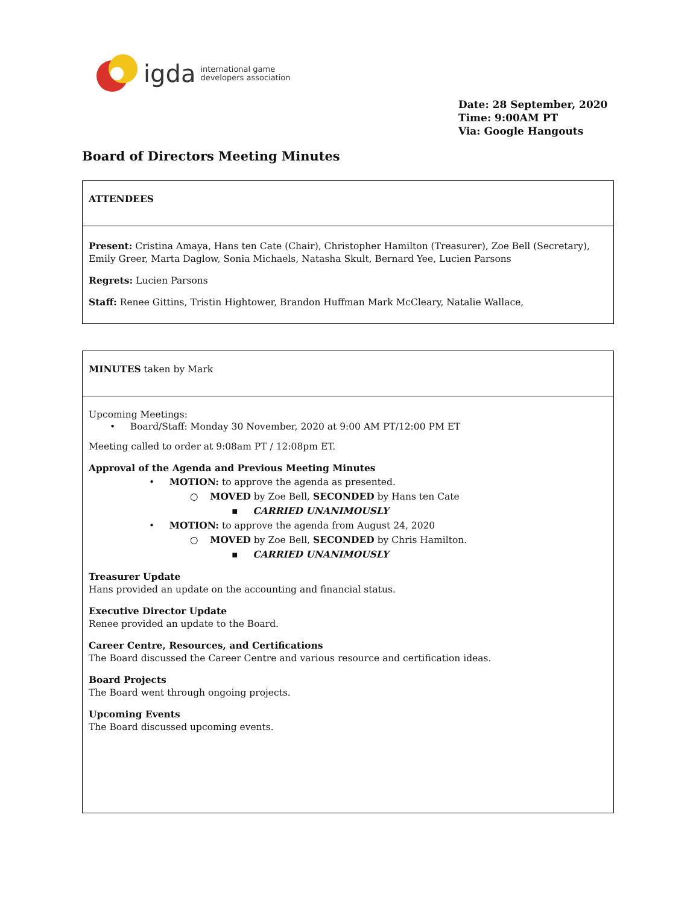igda international game
developers association
Date: 28 September, 2020
Time: 9:00AM PT
Via: Google Hangouts
Board of Directors Meeting Minutes
| ATTENDEES |
| Present: Cristina Amaya, Hans ten Cate (Chair), Christopher Hamilton (Treasurer), Zoe Bell (Secretary), Emily Greer, Marta Daglow, Sonia Michaels, Natasha Skult, Bernard Yee, Lucien Parsons Regrets: Lucien Parsons Staff: Renee Gittins, Tristin Hightower, Brandon Huffman Mark McCleary, Natalie Wallace, |
| MINUTES taken by Mark |
| Upcoming Meetings: • Board/Staff: Monday 30 November, 2020 at 9:00 AM PT/12:00 PM ET Meeting called to order at 9:08am PT / 12:08pm ET. Approval of the Agenda and Previous Meeting Minutes • MOTION: to approve the agenda as presented. ○ MOVED by Zoe Bell, SECONDED by Hans ten Cate ▪ CARRIED UNANIMOUSLY • MOTION: to approve the agenda from August 24, 2020 ○ MOVED by Zoe Bell, SECONDED by Chris Hamilton. ▪ CARRIED UNANIMOUSLY Treasurer Update Hans provided an update on the accounting and financial status. Executive Director Update Renee provided an update to the Board. Career Centre, Resources, and Certifications The Board discussed the Career Centre and various resource and certification ideas. Board Projects The Board went through ongoing projects. Upcoming Events The Board discussed upcoming events. |